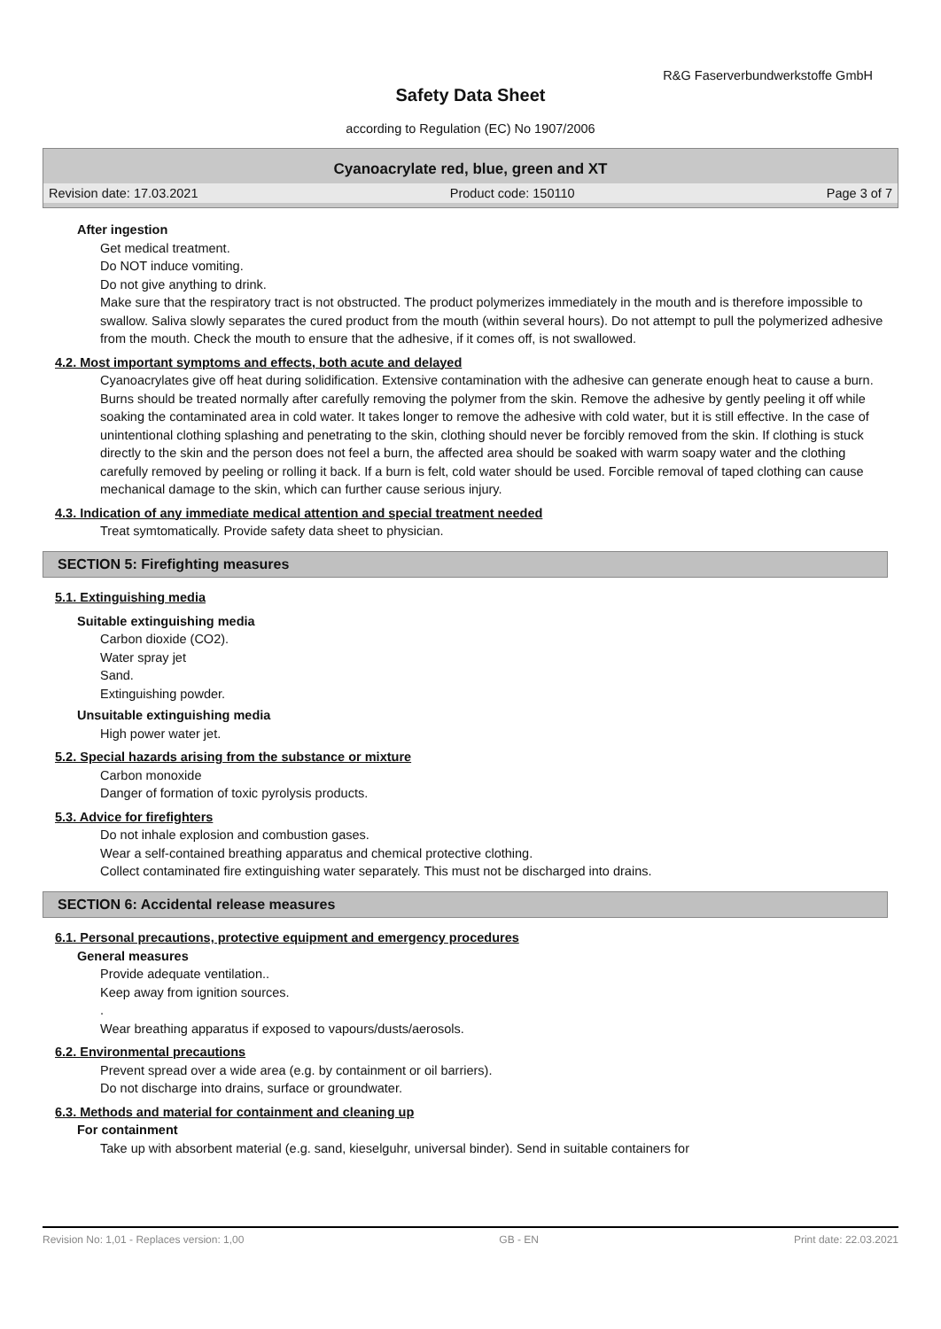R&G Faserverbundwerkstoffe GmbH
Safety Data Sheet
according to Regulation (EC) No 1907/2006
Cyanoacrylate red, blue, green and XT
Revision date: 17.03.2021 Product code: 150110 Page 3 of 7
After ingestion
Get medical treatment.
Do NOT induce vomiting.
Do not give anything to drink.
Make sure that the respiratory tract is not obstructed. The product polymerizes immediately in the mouth and is therefore impossible to swallow. Saliva slowly separates the cured product from the mouth (within several hours). Do not attempt to pull the polymerized adhesive from the mouth. Check the mouth to ensure that the adhesive, if it comes off, is not swallowed.
4.2. Most important symptoms and effects, both acute and delayed
Cyanoacrylates give off heat during solidification. Extensive contamination with the adhesive can generate enough heat to cause a burn. Burns should be treated normally after carefully removing the polymer from the skin. Remove the adhesive by gently peeling it off while soaking the contaminated area in cold water. It takes longer to remove the adhesive with cold water, but it is still effective. In the case of unintentional clothing splashing and penetrating to the skin, clothing should never be forcibly removed from the skin. If clothing is stuck directly to the skin and the person does not feel a burn, the affected area should be soaked with warm soapy water and the clothing carefully removed by peeling or rolling it back. If a burn is felt, cold water should be used. Forcible removal of taped clothing can cause mechanical damage to the skin, which can further cause serious injury.
4.3. Indication of any immediate medical attention and special treatment needed
Treat symtomatically. Provide safety data sheet to physician.
SECTION 5: Firefighting measures
5.1. Extinguishing media
Suitable extinguishing media
Carbon dioxide (CO2).
Water spray jet
Sand.
Extinguishing powder.
Unsuitable extinguishing media
High power water jet.
5.2. Special hazards arising from the substance or mixture
Carbon monoxide
Danger of formation of toxic pyrolysis products.
5.3. Advice for firefighters
Do not inhale explosion and combustion gases.
Wear a self-contained breathing apparatus and chemical protective clothing.
Collect contaminated fire extinguishing water separately. This must not be discharged into drains.
SECTION 6: Accidental release measures
6.1. Personal precautions, protective equipment and emergency procedures
General measures
Provide adequate ventilation..
Keep away from ignition sources.
.
Wear breathing apparatus if exposed to vapours/dusts/aerosols.
6.2. Environmental precautions
Prevent spread over a wide area (e.g. by containment or oil barriers).
Do not discharge into drains, surface or groundwater.
6.3. Methods and material for containment and cleaning up
For containment
Take up with absorbent material (e.g. sand, kieselguhr, universal binder). Send in suitable containers for
Revision No: 1,01 - Replaces version: 1,00 GB - EN Print date: 22.03.2021